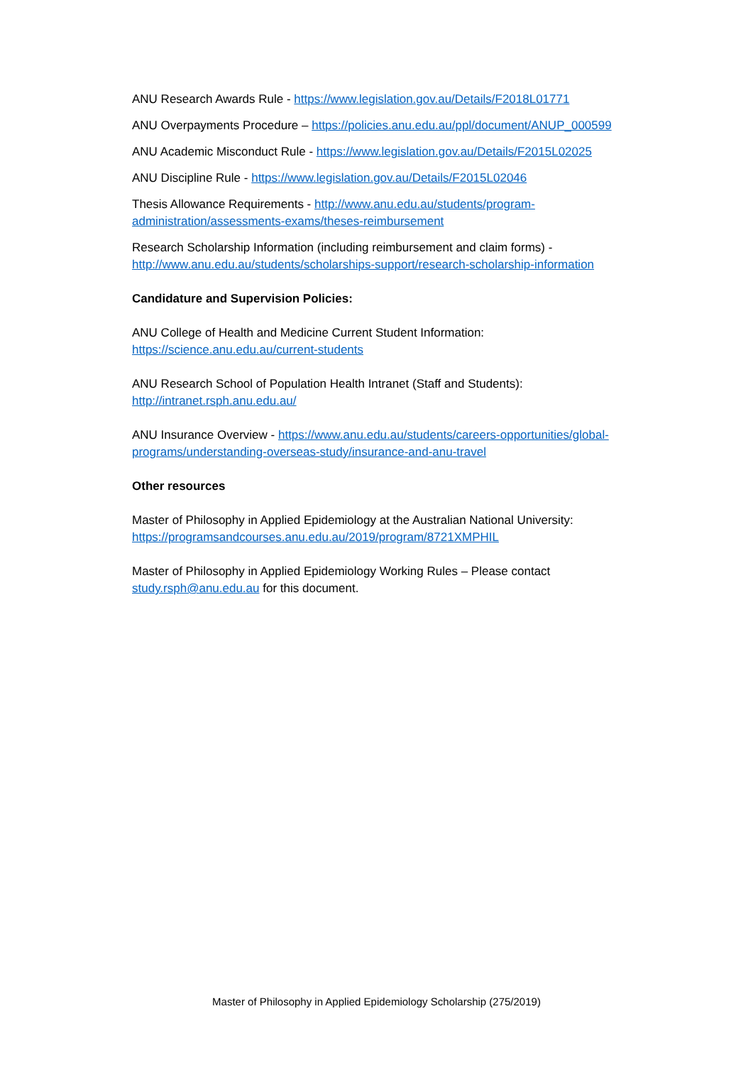ANU Research Awards Rule - https://www.legislation.gov.au/Details/F2018L01771
ANU Overpayments Procedure – https://policies.anu.edu.au/ppl/document/ANUP_000599
ANU Academic Misconduct Rule - https://www.legislation.gov.au/Details/F2015L02025
ANU Discipline Rule - https://www.legislation.gov.au/Details/F2015L02046
Thesis Allowance Requirements - http://www.anu.edu.au/students/program-administration/assessments-exams/theses-reimbursement
Research Scholarship Information (including reimbursement and claim forms) - http://www.anu.edu.au/students/scholarships-support/research-scholarship-information
Candidature and Supervision Policies:
ANU College of Health and Medicine Current Student Information:
https://science.anu.edu.au/current-students
ANU Research School of Population Health Intranet (Staff and Students):
http://intranet.rsph.anu.edu.au/
ANU Insurance Overview - https://www.anu.edu.au/students/careers-opportunities/global-programs/understanding-overseas-study/insurance-and-anu-travel
Other resources
Master of Philosophy in Applied Epidemiology at the Australian National University:
https://programsandcourses.anu.edu.au/2019/program/8721XMPHIL
Master of Philosophy in Applied Epidemiology Working Rules – Please contact
study.rsph@anu.edu.au for this document.
Master of Philosophy in Applied Epidemiology Scholarship (275/2019)